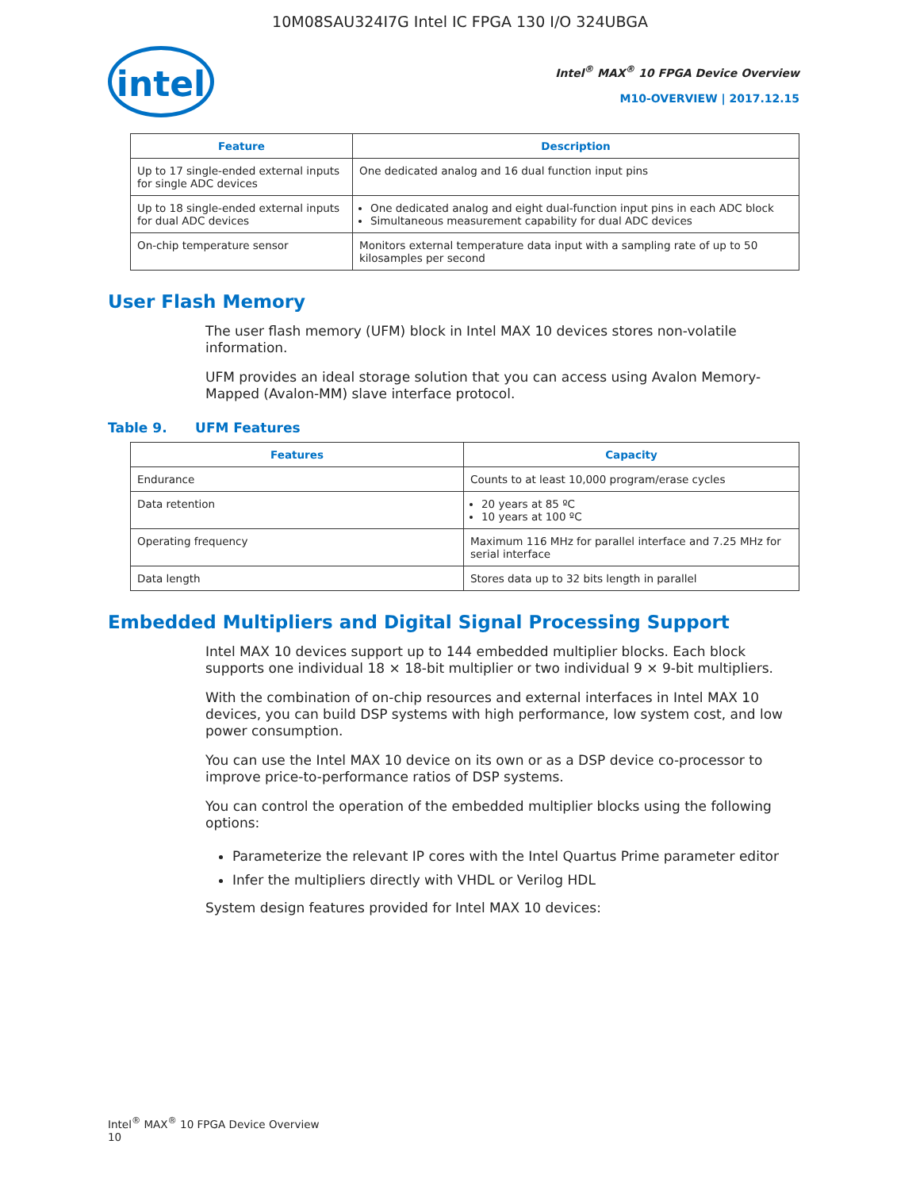10M08SAU324I7G Intel IC FPGA 130 I/O 324UBGA
intel
Intel<sup>®</sup> MAX<sup>®</sup> 10 FPGA Device Overview
M10-OVERVIEW | 2017.12.15
| Feature | Description |
| --- | --- |
| Up to 17 single-ended external inputs for single ADC devices | One dedicated analog and 16 dual function input pins |
| Up to 18 single-ended external inputs for dual ADC devices | One dedicated analog and eight dual-function input pins in each ADC block Simultaneous measurement capability for dual ADC devices |
| On-chip temperature sensor | Monitors external temperature data input with a sampling rate of up to 50 kilosamples per second |
User Flash Memory
The user flash memory (UFM) block in Intel MAX 10 devices stores non-volatile information.
UFM provides an ideal storage solution that you can access using Avalon Memory-Mapped (Avalon-MM) slave interface protocol.
Table 9. UFM Features
| Features | Capacity |
| --- | --- |
| Endurance | Counts to at least 10,000 program/erase cycles |
| Data retention | 20 years at 85 ºC 10 years at 100 ºC |
| Operating frequency | Maximum 116 MHz for parallel interface and 7.25 MHz for serial interface |
| Data length | Stores data up to 32 bits length in parallel |
Embedded Multipliers and Digital Signal Processing Support
Intel MAX 10 devices support up to 144 embedded multiplier blocks. Each block supports one individual 18 × 18-bit multiplier or two individual 9 × 9-bit multipliers.
With the combination of on-chip resources and external interfaces in Intel MAX 10 devices, you can build DSP systems with high performance, low system cost, and low power consumption.
You can use the Intel MAX 10 device on its own or as a DSP device co-processor to improve price-to-performance ratios of DSP systems.
You can control the operation of the embedded multiplier blocks using the following options:
Parameterize the relevant IP cores with the Intel Quartus Prime parameter editor
Infer the multipliers directly with VHDL or Verilog HDL
System design features provided for Intel MAX 10 devices:
Intel<sup>®</sup> MAX<sup>®</sup> 10 FPGA Device Overview
10